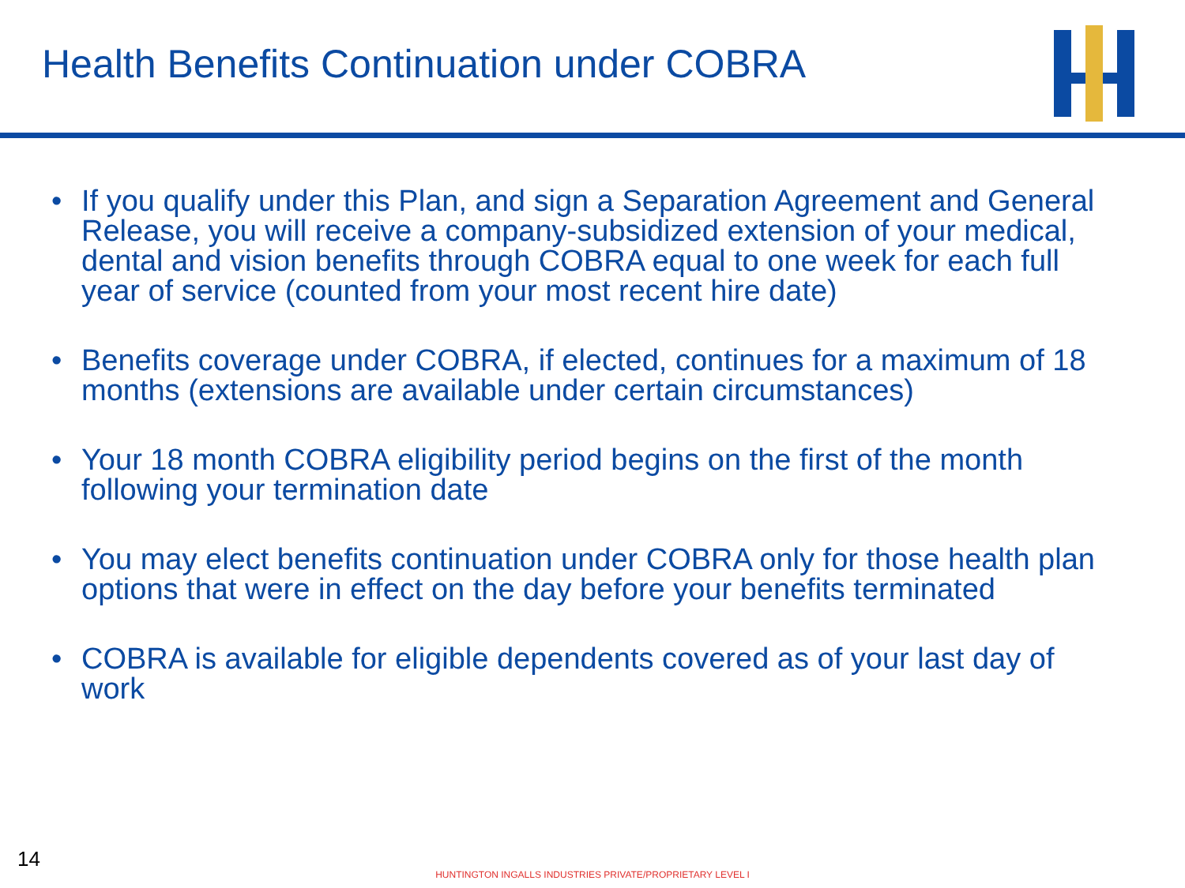Health Benefits Continuation under COBRA
• If you qualify under this Plan, and sign a Separation Agreement and General Release, you will receive a company-subsidized extension of your medical, dental and vision benefits through COBRA equal to one week for each full year of service (counted from your most recent hire date)
• Benefits coverage under COBRA, if elected, continues for a maximum of 18 months (extensions are available under certain circumstances)
• Your 18 month COBRA eligibility period begins on the first of the month following your termination date
• You may elect benefits continuation under COBRA only for those health plan options that were in effect on the day before your benefits terminated
• COBRA is available for eligible dependents covered as of your last day of work
14
HUNTINGTON INGALLS INDUSTRIES PRIVATE/PROPRIETARY LEVEL I